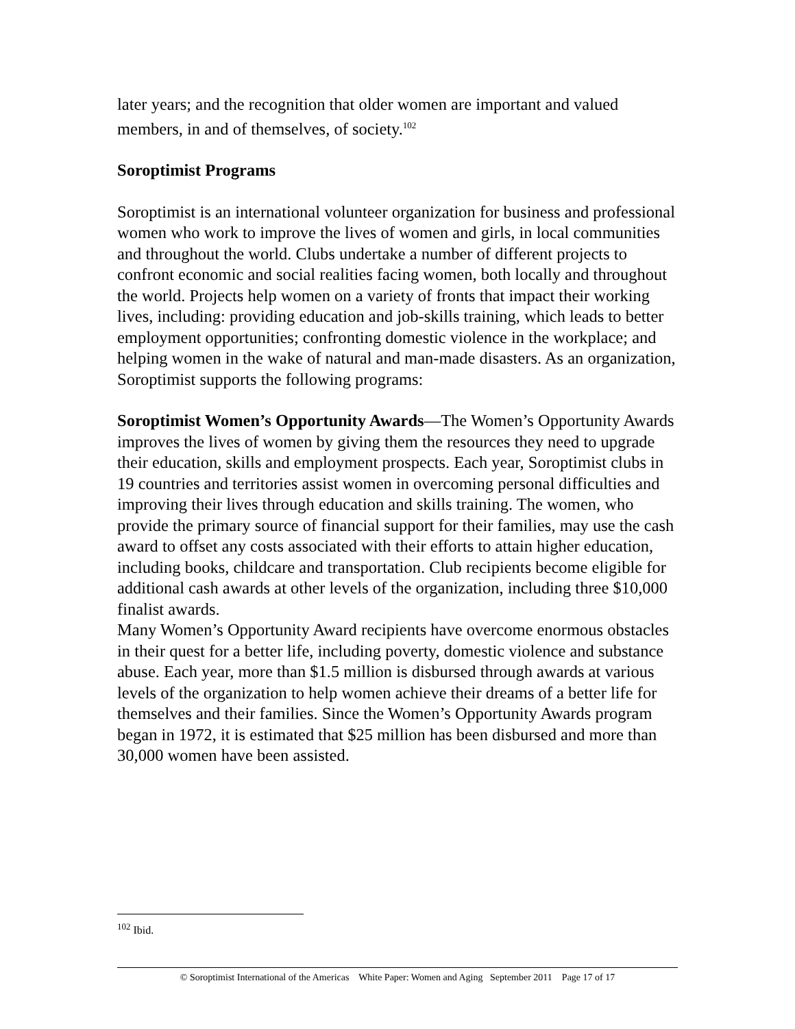later years; and the recognition that older women are important and valued members, in and of themselves, of society.<sup>102</sup>
Soroptimist Programs
Soroptimist is an international volunteer organization for business and professional women who work to improve the lives of women and girls, in local communities and throughout the world. Clubs undertake a number of different projects to confront economic and social realities facing women, both locally and throughout the world. Projects help women on a variety of fronts that impact their working lives, including: providing education and job-skills training, which leads to better employment opportunities; confronting domestic violence in the workplace; and helping women in the wake of natural and man-made disasters. As an organization, Soroptimist supports the following programs:
Soroptimist Women’s Opportunity Awards—The Women’s Opportunity Awards improves the lives of women by giving them the resources they need to upgrade their education, skills and employment prospects. Each year, Soroptimist clubs in 19 countries and territories assist women in overcoming personal difficulties and improving their lives through education and skills training. The women, who provide the primary source of financial support for their families, may use the cash award to offset any costs associated with their efforts to attain higher education, including books, childcare and transportation. Club recipients become eligible for additional cash awards at other levels of the organization, including three $10,000 finalist awards.
Many Women’s Opportunity Award recipients have overcome enormous obstacles in their quest for a better life, including poverty, domestic violence and substance abuse. Each year, more than $1.5 million is disbursed through awards at various levels of the organization to help women achieve their dreams of a better life for themselves and their families. Since the Women’s Opportunity Awards program began in 1972, it is estimated that $25 million has been disbursed and more than 30,000 women have been assisted.
<sup>102</sup> Ibid.
© Soroptimist International of the Americas White Paper: Women and Aging September 2011 Page 17 of 17